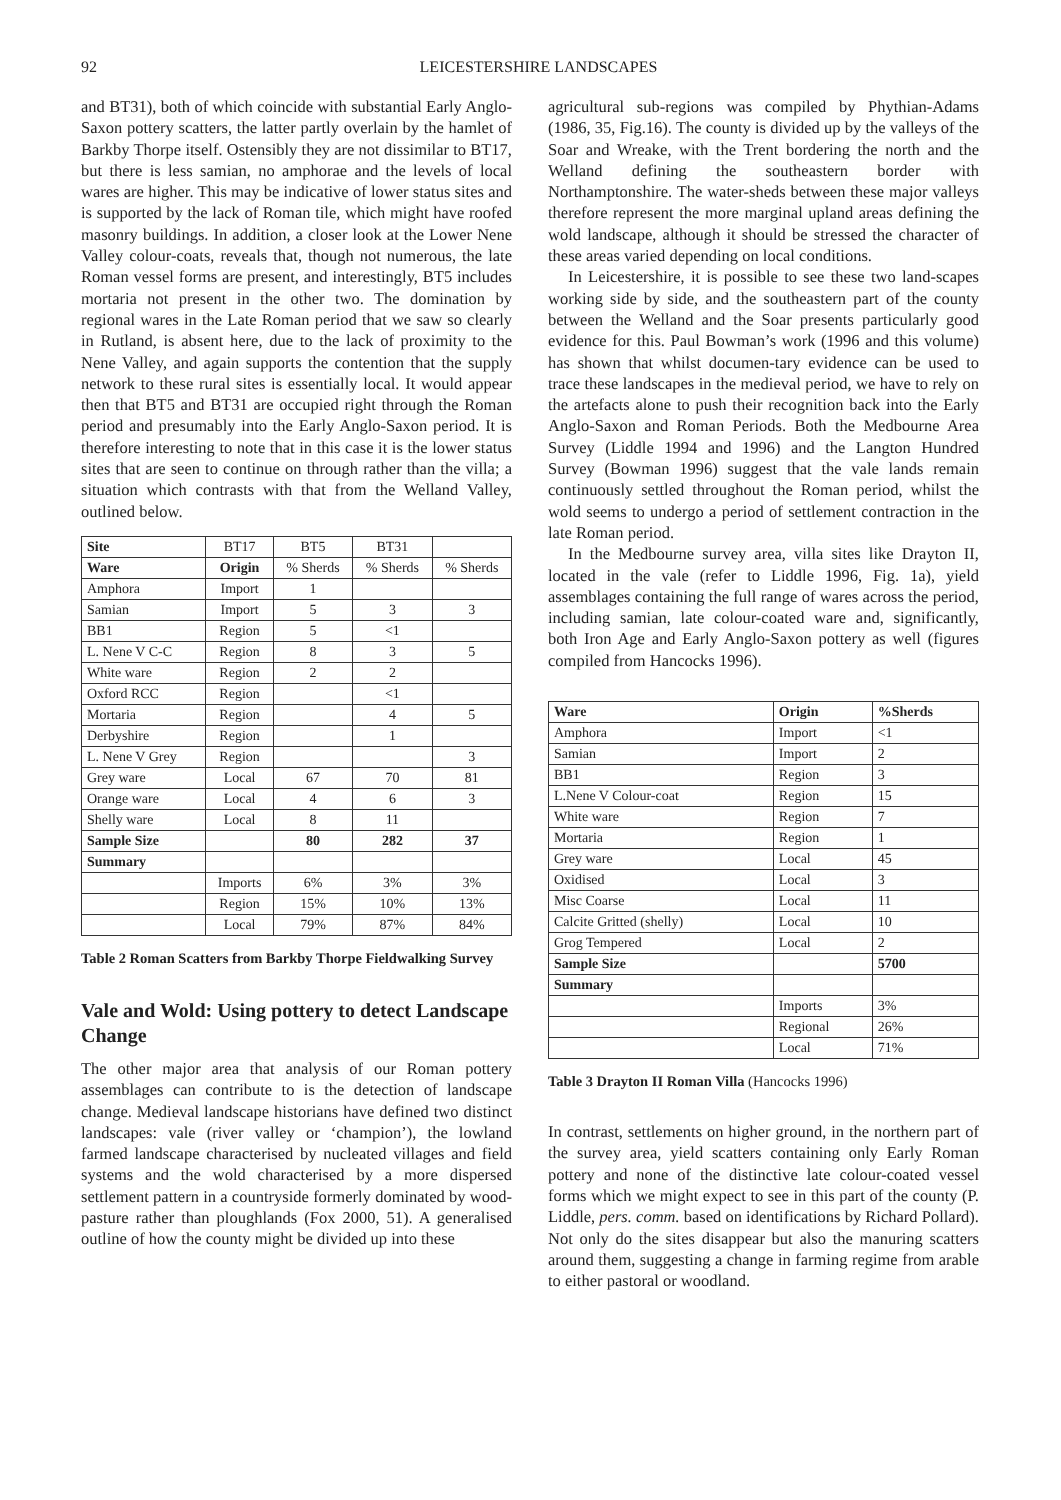92 LEICESTERSHIRE LANDSCAPES
and BT31), both of which coincide with substantial Early Anglo-Saxon pottery scatters, the latter partly overlain by the hamlet of Barkby Thorpe itself. Ostensibly they are not dissimilar to BT17, but there is less samian, no amphorae and the levels of local wares are higher. This may be indicative of lower status sites and is supported by the lack of Roman tile, which might have roofed masonry buildings. In addition, a closer look at the Lower Nene Valley colour-coats, reveals that, though not numerous, the late Roman vessel forms are present, and interestingly, BT5 includes mortaria not present in the other two. The domination by regional wares in the Late Roman period that we saw so clearly in Rutland, is absent here, due to the lack of proximity to the Nene Valley, and again supports the contention that the supply network to these rural sites is essentially local. It would appear then that BT5 and BT31 are occupied right through the Roman period and presumably into the Early Anglo-Saxon period. It is therefore interesting to note that in this case it is the lower status sites that are seen to continue on through rather than the villa; a situation which contrasts with that from the Welland Valley, outlined below.
| Site | BT17 | BT5 | BT31 | |
| Ware | Origin | % Sherds | % Sherds | % Sherds |
| Amphora | Import | 1 | | |
| Samian | Import | 5 | 3 | 3 |
| BB1 | Region | 5 | <1 | |
| L. Nene V C-C | Region | 8 | 3 | 5 |
| White ware | Region | 2 | 2 | |
| Oxford RCC | Region | | <1 | |
| Mortaria | Region | | 4 | 5 |
| Derbyshire | Region | | 1 | |
| L. Nene V Grey | Region | | | 3 |
| Grey ware | Local | 67 | 70 | 81 |
| Orange ware | Local | 4 | 6 | 3 |
| Shelly ware | Local | 8 | 11 | |
| Sample Size | | 80 | 282 | 37 |
| Summary | | | | |
| | Imports | 6% | 3% | 3% |
| | Region | 15% | 10% | 13% |
| | Local | 79% | 87% | 84% |
Table 2 Roman Scatters from Barkby Thorpe Fieldwalking Survey
Vale and Wold: Using pottery to detect Landscape Change
The other major area that analysis of our Roman pottery assemblages can contribute to is the detection of landscape change. Medieval landscape historians have defined two distinct landscapes: vale (river valley or ‘champion’), the lowland farmed landscape characterised by nucleated villages and field systems and the wold characterised by a more dispersed settlement pattern in a countryside formerly dominated by wood-pasture rather than ploughlands (Fox 2000, 51). A generalised outline of how the county might be divided up into these
agricultural sub-regions was compiled by Phythian-Adams (1986, 35, Fig.16). The county is divided up by the valleys of the Soar and Wreake, with the Trent bordering the north and the Welland defining the southeastern border with Northamptonshire. The water-sheds between these major valleys therefore represent the more marginal upland areas defining the wold landscape, although it should be stressed the character of these areas varied depending on local conditions.
In Leicestershire, it is possible to see these two land-scapes working side by side, and the southeastern part of the county between the Welland and the Soar presents particularly good evidence for this. Paul Bowman’s work (1996 and this volume) has shown that whilst documen-tary evidence can be used to trace these landscapes in the medieval period, we have to rely on the artefacts alone to push their recognition back into the Early Anglo-Saxon and Roman Periods. Both the Medbourne Area Survey (Liddle 1994 and 1996) and the Langton Hundred Survey (Bowman 1996) suggest that the vale lands remain continuously settled throughout the Roman period, whilst the wold seems to undergo a period of settlement contraction in the late Roman period.
In the Medbourne survey area, villa sites like Drayton II, located in the vale (refer to Liddle 1996, Fig. 1a), yield assemblages containing the full range of wares across the period, including samian, late colour-coated ware and, significantly, both Iron Age and Early Anglo-Saxon pottery as well (figures compiled from Hancocks 1996).
| Ware | Origin | %Sherds |
| --- | --- | --- |
| Amphora | Import | <1 |
| Samian | Import | 2 |
| BB1 | Region | 3 |
| L.Nene V Colour-coat | Region | 15 |
| White ware | Region | 7 |
| Mortaria | Region | 1 |
| Grey ware | Local | 45 |
| Oxidised | Local | 3 |
| Misc Coarse | Local | 11 |
| Calcite Gritted (shelly) | Local | 10 |
| Grog Tempered | Local | 2 |
| Sample Size | | 5700 |
| Summary | | |
| | Imports | 3% |
| | Regional | 26% |
| | Local | 71% |
Table 3 Drayton II Roman Villa (Hancocks 1996)
In contrast, settlements on higher ground, in the northern part of the survey area, yield scatters containing only Early Roman pottery and none of the distinctive late colour-coated vessel forms which we might expect to see in this part of the county (P. Liddle, pers. comm. based on identifications by Richard Pollard). Not only do the sites disappear but also the manuring scatters around them, suggesting a change in farming regime from arable to either pastoral or woodland.